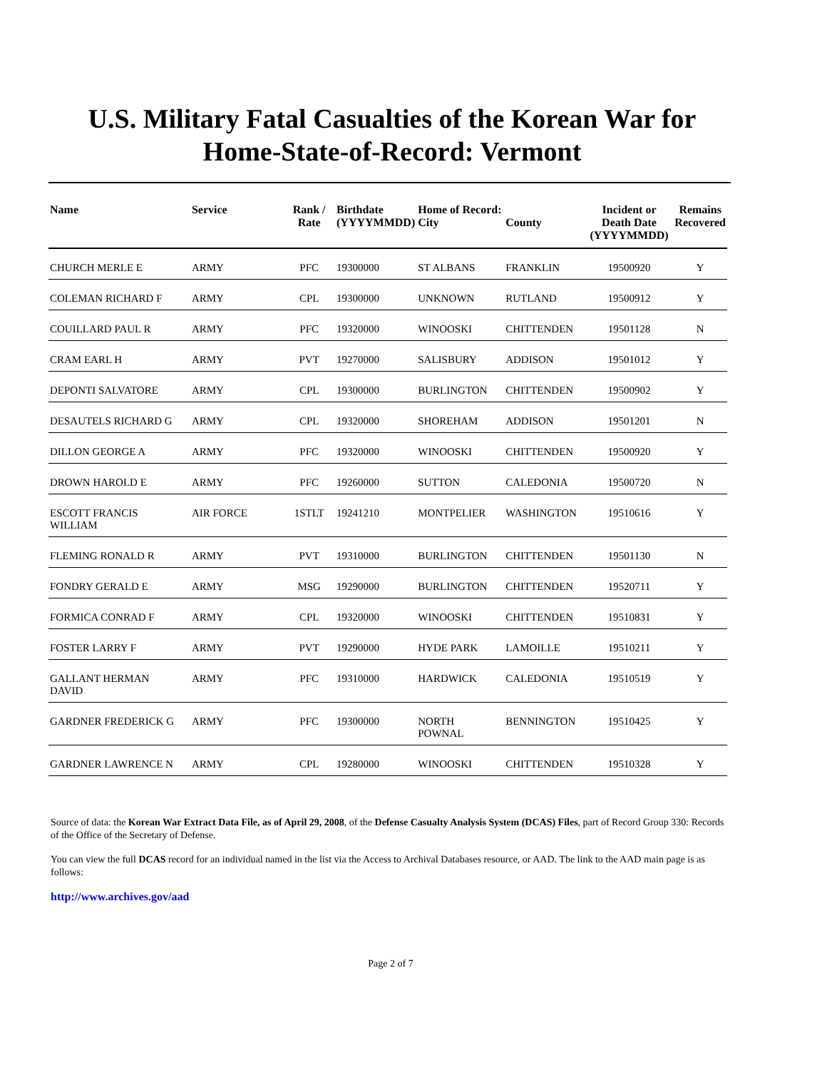U.S. Military Fatal Casualties of the Korean War for
Home-State-of-Record: Vermont
| Name | Service | Rank / Rate | Birthdate (YYYYMMDD) | Home of Record: City | County | Incident or Death Date (YYYYMMDD) | Remains Recovered |
| --- | --- | --- | --- | --- | --- | --- | --- |
| CHURCH MERLE E | ARMY | PFC | 19300000 | ST ALBANS | FRANKLIN | 19500920 | Y |
| COLEMAN RICHARD F | ARMY | CPL | 19300000 | UNKNOWN | RUTLAND | 19500912 | Y |
| COUILLARD PAUL R | ARMY | PFC | 19320000 | WINOOSKI | CHITTENDEN | 19501128 | N |
| CRAM EARL H | ARMY | PVT | 19270000 | SALISBURY | ADDISON | 19501012 | Y |
| DEPONTI SALVATORE | ARMY | CPL | 19300000 | BURLINGTON | CHITTENDEN | 19500902 | Y |
| DESAUTELS RICHARD G | ARMY | CPL | 19320000 | SHOREHAM | ADDISON | 19501201 | N |
| DILLON GEORGE A | ARMY | PFC | 19320000 | WINOOSKI | CHITTENDEN | 19500920 | Y |
| DROWN HAROLD E | ARMY | PFC | 19260000 | SUTTON | CALEDONIA | 19500720 | N |
| ESCOTT FRANCIS WILLIAM | AIR FORCE | 1STLT | 19241210 | MONTPELIER | WASHINGTON | 19510616 | Y |
| FLEMING RONALD R | ARMY | PVT | 19310000 | BURLINGTON | CHITTENDEN | 19501130 | N |
| FONDRY GERALD E | ARMY | MSG | 19290000 | BURLINGTON | CHITTENDEN | 19520711 | Y |
| FORMICA CONRAD F | ARMY | CPL | 19320000 | WINOOSKI | CHITTENDEN | 19510831 | Y |
| FOSTER LARRY F | ARMY | PVT | 19290000 | HYDE PARK | LAMOILLE | 19510211 | Y |
| GALLANT HERMAN DAVID | ARMY | PFC | 19310000 | HARDWICK | CALEDONIA | 19510519 | Y |
| GARDNER FREDERICK G | ARMY | PFC | 19300000 | NORTH POWNAL | BENNINGTON | 19510425 | Y |
| GARDNER LAWRENCE N | ARMY | CPL | 19280000 | WINOOSKI | CHITTENDEN | 19510328 | Y |
Source of data: the Korean War Extract Data File, as of April 29, 2008, of the Defense Casualty Analysis System (DCAS) Files, part of Record Group 330: Records of the Office of the Secretary of Defense.
You can view the full DCAS record for an individual named in the list via the Access to Archival Databases resource, or AAD. The link to the AAD main page is as follows:
http://www.archives.gov/aad
Page 2 of 7